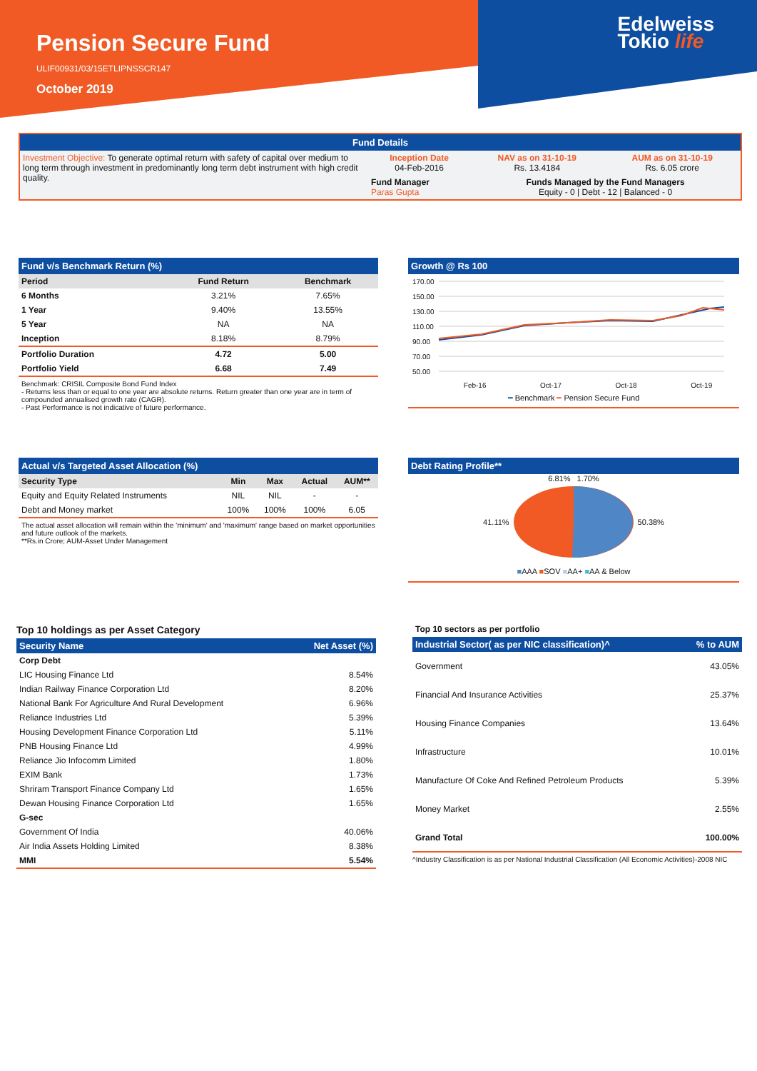Pension Secure Fund
ULIF00931/03/15ETLIPNSSCR147
October 2019
Edelweiss
Tokio life
Fund Details
| Investment Objective: To generate optimal return with safety of capital over medium to long term through investment in predominantly long term debt instrument with high credit quality. | Inception Date 04-Feb-2016 | NAV as on 31-10-19 Rs. 13.4184 | AUM as on 31-10-19 Rs. 6.05 crore |
| | Fund Manager Paras Gupta | Funds Managed by the Fund Managers Equity - 0 / Debt - 12 / Balanced - 0 | |
Fund v/s Benchmark Return (%)
| Period | Fund Return | Benchmark |
| --- | --- | --- |
| 6 Months | 3.21% | 7.65% |
| 1 Year | 9.40% | 13.55% |
| 5 Year | NA | NA |
| Inception | 8.18% | 8.79% |
| Portfolio Duration | 4.72 | 5.00 |
| Portfolio Yield | 6.68 | 7.49 |
Benchmark: CRISIL Composite Bond Fund Index
- Returns less than or equal to one year are absolute returns. Return greater than one year are in term of compounded annualised growth rate (CAGR).
- Past Performance is not indicative of future performance.
Growth @ Rs 100
170.00
150.00
130.00
110.00
90.00
70.00
50.00
Feb-16 Oct-17 Oct-18 Oct-19
━ Benchmark ━ Pension Secure Fund
Actual v/s Targeted Asset Allocation (%)
| Security Type | Min | Max | Actual | AUM** |
| --- | --- | --- | --- | --- |
| Equity and Equity Related Instruments | NIL | NIL | - | - |
| Debt and Money market | 100% | 100% | 100% | 6.05 |
The actual asset allocation will remain within the 'minimum' and 'maximum' range based on market opportunities and future outlook of the markets.
**Rs.in Crore; AUM-Asset Under Management
Debt Rating Profile**
6.81% 1.70%
41.11% 50.38%
■AAA ■SOV ■AA+ ■AA & Below
Top 10 holdings as per Asset Category
| Security Name | Net Asset (%) |
| --- | --- |
| Corp Debt | |
| LIC Housing Finance Ltd | 8.54% |
| Indian Railway Finance Corporation Ltd | 8.20% |
| National Bank For Agriculture And Rural Development | 6.96% |
| Reliance Industries Ltd | 5.39% |
| Housing Development Finance Corporation Ltd | 5.11% |
| PNB Housing Finance Ltd | 4.99% |
| Reliance Jio Infocomm Limited | 1.80% |
| EXIM Bank | 1.73% |
| Shriram Transport Finance Company Ltd | 1.65% |
| Dewan Housing Finance Corporation Ltd | 1.65% |
| G-sec | |
| Government Of India | 40.06% |
| Air India Assets Holding Limited | 8.38% |
| MMI | 5.54% |
Top 10 sectors as per portfolio
| Industrial Sector( as per NIC classification)^ | % to AUM |
| --- | --- |
| Government | 43.05% |
| Financial And Insurance Activities | 25.37% |
| Housing Finance Companies | 13.64% |
| Infrastructure | 10.01% |
| Manufacture Of Coke And Refined Petroleum Products | 5.39% |
| Money Market | 2.55% |
| Grand Total | 100.00% |
^Industry Classification is as per National Industrial Classification (All Economic Activities)-2008 NIC